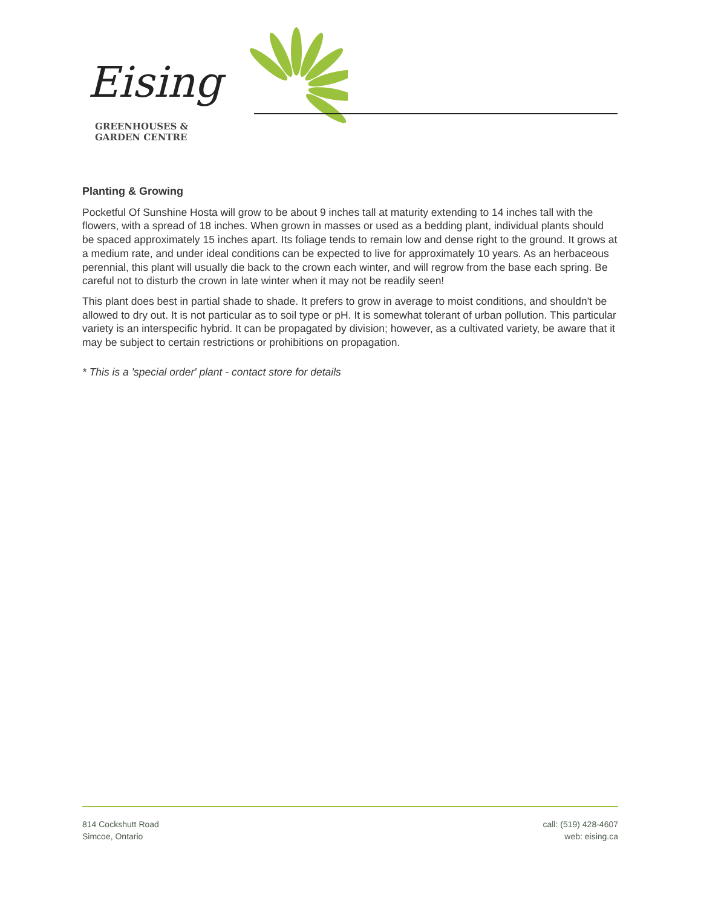Eising
GREENHOUSES &
GARDEN CENTRE
Planting & Growing
Pocketful Of Sunshine Hosta will grow to be about 9 inches tall at maturity extending to 14 inches tall with the flowers, with a spread of 18 inches. When grown in masses or used as a bedding plant, individual plants should be spaced approximately 15 inches apart. Its foliage tends to remain low and dense right to the ground. It grows at a medium rate, and under ideal conditions can be expected to live for approximately 10 years. As an herbaceous perennial, this plant will usually die back to the crown each winter, and will regrow from the base each spring. Be careful not to disturb the crown in late winter when it may not be readily seen!
This plant does best in partial shade to shade. It prefers to grow in average to moist conditions, and shouldn't be allowed to dry out. It is not particular as to soil type or pH. It is somewhat tolerant of urban pollution. This particular variety is an interspecific hybrid. It can be propagated by division; however, as a cultivated variety, be aware that it may be subject to certain restrictions or prohibitions on propagation.
* This is a 'special order' plant - contact store for details
814 Cockshutt Road
Simcoe, Ontario
call: (519) 428-4607
web: eising.ca